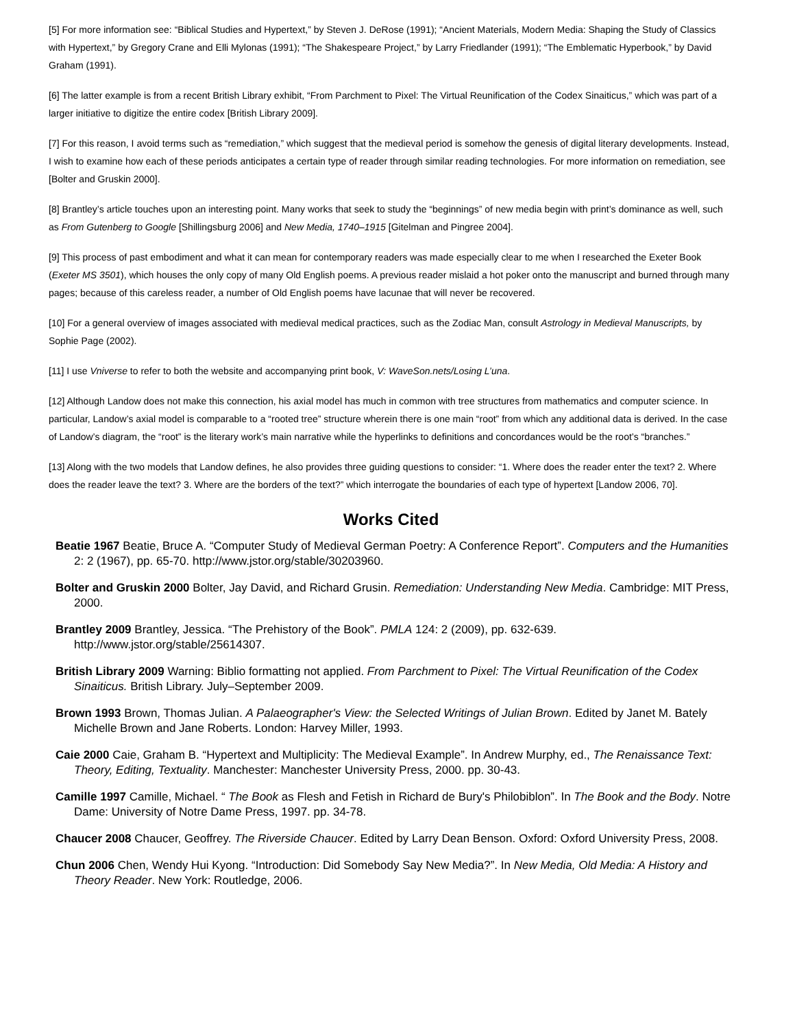[5] For more information see: “Biblical Studies and Hypertext,” by Steven J. DeRose (1991); “Ancient Materials, Modern Media: Shaping the Study of Classics with Hypertext,” by Gregory Crane and Elli Mylonas (1991); “The Shakespeare Project,” by Larry Friedlander (1991); “The Emblematic Hyperbook,” by David Graham (1991).
[6] The latter example is from a recent British Library exhibit, “From Parchment to Pixel: The Virtual Reunification of the Codex Sinaiticus,” which was part of a larger initiative to digitize the entire codex [British Library 2009].
[7] For this reason, I avoid terms such as “remediation,” which suggest that the medieval period is somehow the genesis of digital literary developments. Instead, I wish to examine how each of these periods anticipates a certain type of reader through similar reading technologies. For more information on remediation, see [Bolter and Gruskin 2000].
[8] Brantley’s article touches upon an interesting point. Many works that seek to study the “beginnings” of new media begin with print’s dominance as well, such as From Gutenberg to Google [Shillingsburg 2006] and New Media, 1740–1915 [Gitelman and Pingree 2004].
[9] This process of past embodiment and what it can mean for contemporary readers was made especially clear to me when I researched the Exeter Book (Exeter MS 3501), which houses the only copy of many Old English poems. A previous reader mislaid a hot poker onto the manuscript and burned through many pages; because of this careless reader, a number of Old English poems have lacunae that will never be recovered.
[10] For a general overview of images associated with medieval medical practices, such as the Zodiac Man, consult Astrology in Medieval Manuscripts, by Sophie Page (2002).
[11] I use Vniverse to refer to both the website and accompanying print book, V: WaveSon.nets/Losing L’una.
[12] Although Landow does not make this connection, his axial model has much in common with tree structures from mathematics and computer science. In particular, Landow’s axial model is comparable to a “rooted tree” structure wherein there is one main “root” from which any additional data is derived. In the case of Landow’s diagram, the “root” is the literary work’s main narrative while the hyperlinks to definitions and concordances would be the root’s “branches.”
[13] Along with the two models that Landow defines, he also provides three guiding questions to consider: “1. Where does the reader enter the text? 2. Where does the reader leave the text? 3. Where are the borders of the text?” which interrogate the boundaries of each type of hypertext [Landow 2006, 70].
Works Cited
Beatie 1967 Beatie, Bruce A. “Computer Study of Medieval German Poetry: A Conference Report”. Computers and the Humanities 2: 2 (1967), pp. 65-70. http://www.jstor.org/stable/30203960.
Bolter and Gruskin 2000 Bolter, Jay David, and Richard Grusin. Remediation: Understanding New Media. Cambridge: MIT Press, 2000.
Brantley 2009 Brantley, Jessica. “The Prehistory of the Book”. PMLA 124: 2 (2009), pp. 632-639. http://www.jstor.org/stable/25614307.
British Library 2009 Warning: Biblio formatting not applied. From Parchment to Pixel: The Virtual Reunification of the Codex Sinaiticus. British Library. July–September 2009.
Brown 1993 Brown, Thomas Julian. A Palaeographer's View: the Selected Writings of Julian Brown. Edited by Janet M. Bately Michelle Brown and Jane Roberts. London: Harvey Miller, 1993.
Caie 2000 Caie, Graham B. “Hypertext and Multiplicity: The Medieval Example”. In Andrew Murphy, ed., The Renaissance Text: Theory, Editing, Textuality. Manchester: Manchester University Press, 2000. pp. 30-43.
Camille 1997 Camille, Michael. “ The Book as Flesh and Fetish in Richard de Bury's Philobiblon”. In The Book and the Body. Notre Dame: University of Notre Dame Press, 1997. pp. 34-78.
Chaucer 2008 Chaucer, Geoffrey. The Riverside Chaucer. Edited by Larry Dean Benson. Oxford: Oxford University Press, 2008.
Chun 2006 Chen, Wendy Hui Kyong. “Introduction: Did Somebody Say New Media?”. In New Media, Old Media: A History and Theory Reader. New York: Routledge, 2006.